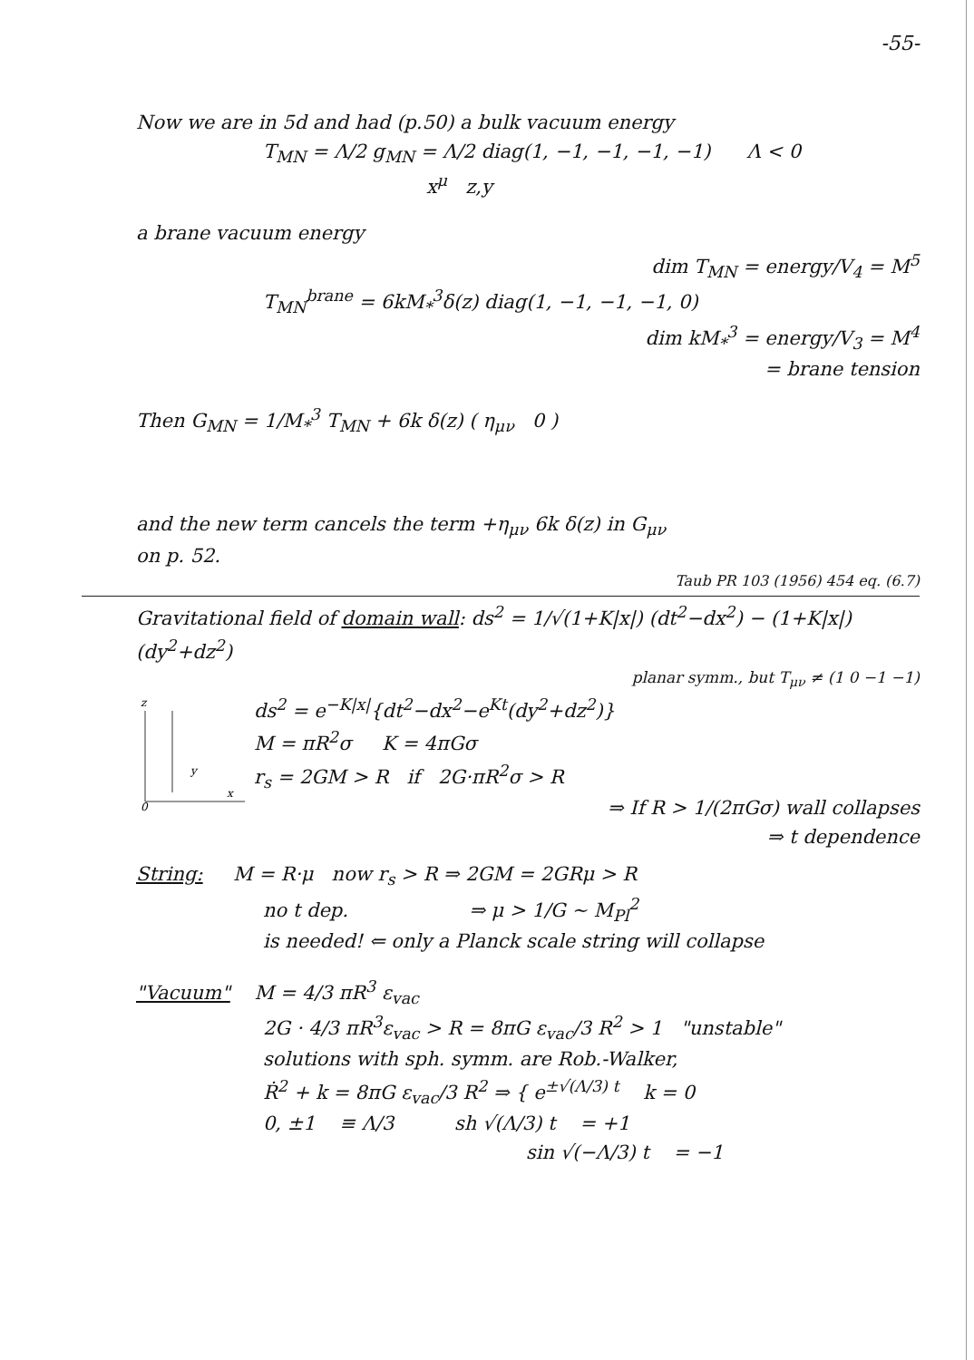-55-
Now we are in 5d and had (p.50) a bulk vacuum energy
T<sub>MN</sub> = Λ/2 g<sub>MN</sub> = Λ/2 diag(1, −1, −1, −1, −1) Λ < 0
x<sup>μ</sup> z,y
a brane vacuum energy
dim T<sub>MN</sub> = energy/V<sub>4</sub> = M<sup>5</sup>
T<sub>MN</sub><sup>brane</sup> = 6kM<sub>*</sub><sup>3</sup>δ(z) diag(1, −1, −1, −1, 0)
dim kM<sub>*</sub><sup>3</sup> = energy/V<sub>3</sub> = M<sup>4</sup>
= brane tension
Then G<sub>MN</sub> = 1/M<sub>*</sub><sup>3</sup> T<sub>MN</sub> + 6k δ(z) ( η<sub>μν</sub> 0 )
and the new term cancels the term +η<sub>μν</sub> 6k δ(z) in G<sub>μν</sub>
on p. 52.
Taub PR 103 (1956) 454 eq. (6.7)
Gravitational field of domain wall: ds<sup>2</sup> = 1/√(1+K|x|) (dt<sup>2</sup>−dx<sup>2</sup>) − (1+K|x|)(dy<sup>2</sup>+dz<sup>2</sup>)
planar symm., but T<sub>μν</sub> ≠ (1 0 −1 −1)
z
x
0
y
ds<sup>2</sup> = e<sup>−K|x|</sup>{dt<sup>2</sup>−dx<sup>2</sup>−e<sup>Kt</sup>(dy<sup>2</sup>+dz<sup>2</sup>)}
M = πR<sup>2</sup>σ K = 4πGσ
r<sub>s</sub> = 2GM > R if 2G·πR<sup>2</sup>σ > R
⇒ If R > 1/(2πGσ) wall collapses
⇒ t dependence
String: M = R·μ now r<sub>s</sub> > R ⇒ 2GM = 2GRμ > R
no t dep. ⇒ μ > 1/G ~ M<sub>Pl</sub><sup>2</sup>
is needed! ⇐ only a Planck scale string will collapse
"Vacuum" M = 4/3 πR<sup>3</sup> ε<sub>vac</sub>
2G · 4/3 πR<sup>3</sup>ε<sub>vac</sub> > R = 8πG ε<sub>vac</sub>/3 R<sup>2</sup> > 1 "unstable"
solutions with sph. symm. are Rob.-Walker,
Ṙ<sup>2</sup> + k = 8πG ε<sub>vac</sub>/3 R<sup>2</sup> ⇒ { e<sup>±√(Λ/3) t</sup> k = 0
0, ±1 ≡ Λ/3 sh √(Λ/3) t = +1
sin √(−Λ/3) t = −1